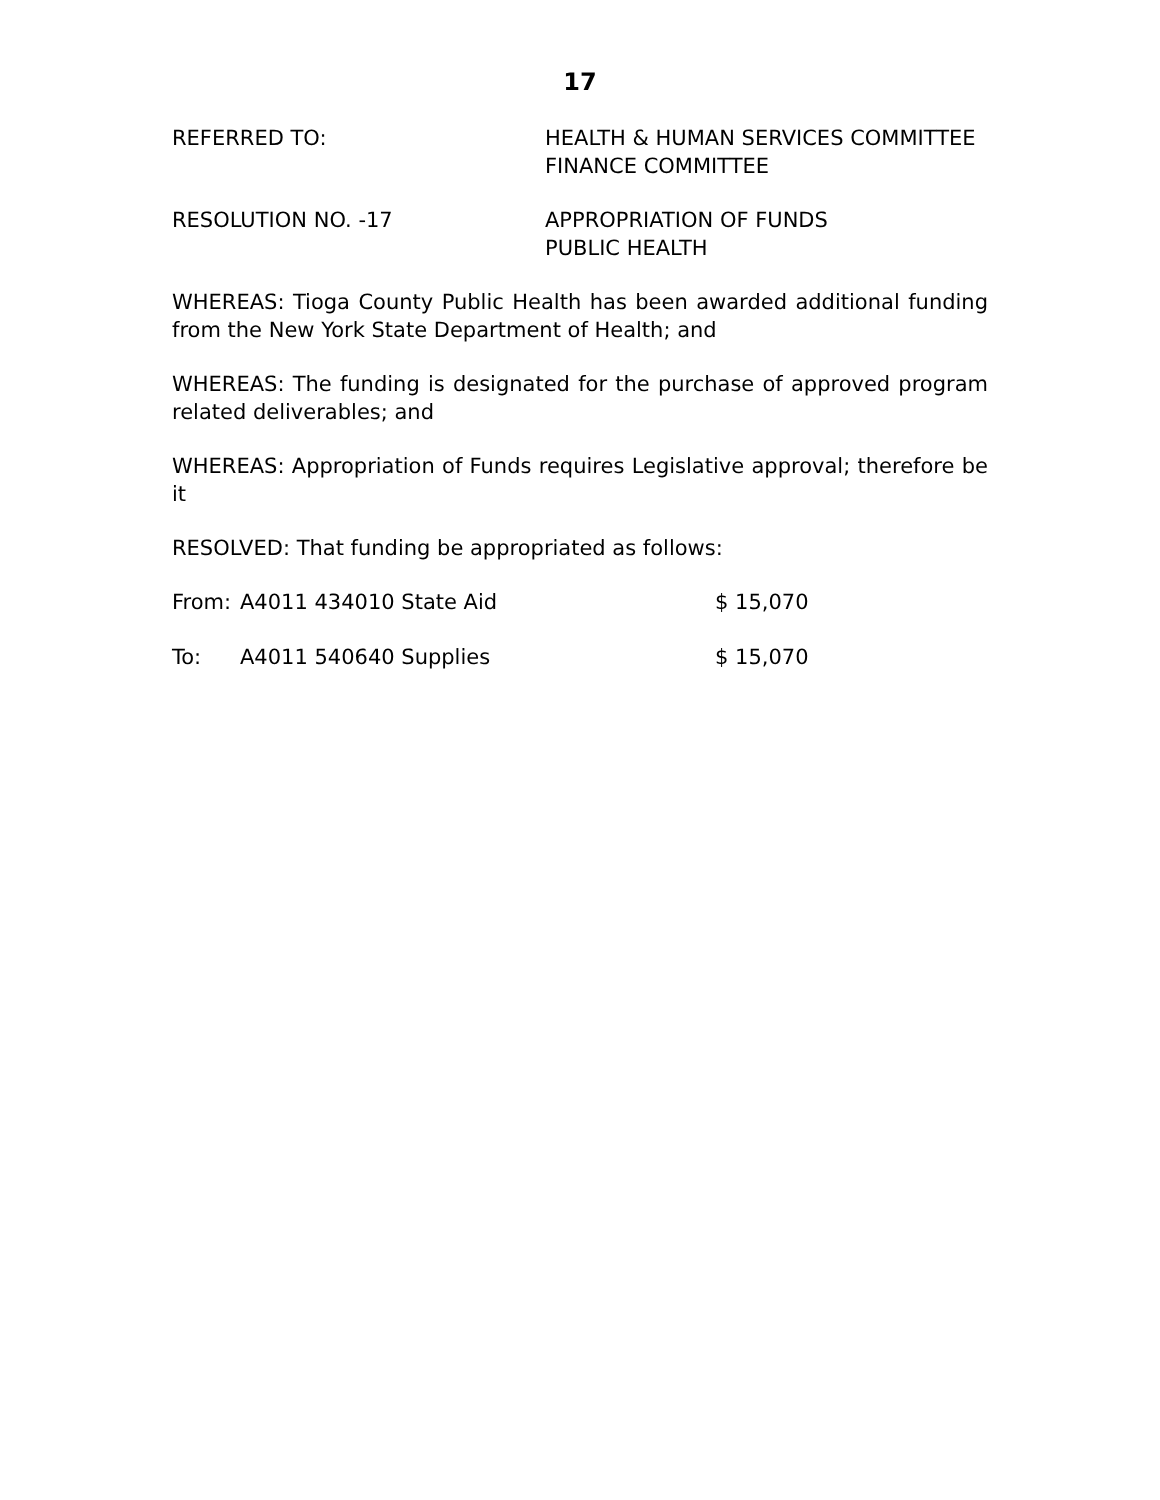17
REFERRED TO: HEALTH & HUMAN SERVICES COMMITTEE
FINANCE COMMITTEE
RESOLUTION NO. -17 APPROPRIATION OF FUNDS
PUBLIC HEALTH
WHEREAS: Tioga County Public Health has been awarded additional funding from the New York State Department of Health; and
WHEREAS: The funding is designated for the purchase of approved program related deliverables; and
WHEREAS: Appropriation of Funds requires Legislative approval; therefore be it
RESOLVED: That funding be appropriated as follows:
From: A4011 434010 State Aid $ 15,070
To: A4011 540640 Supplies $ 15,070